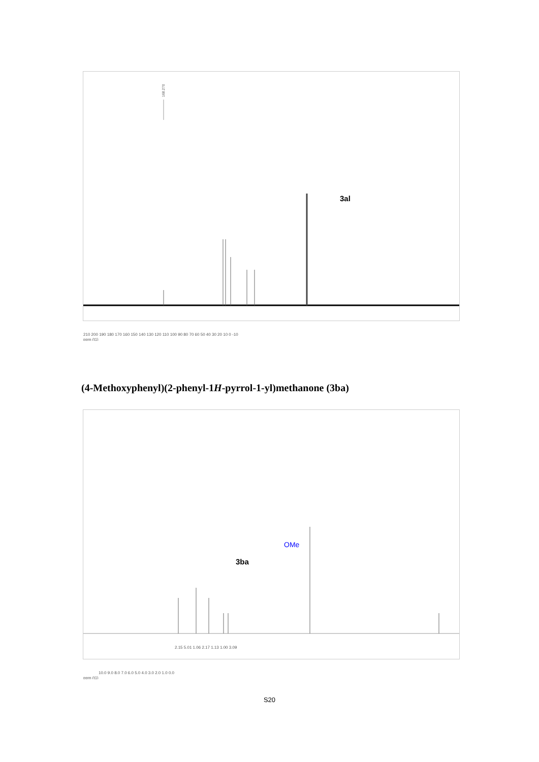168.270
3al
210 200 190 180 170 160 150 140 130 120 110 100 90 80 70 60 50 40 30 20 10 0 -10
ppm (t1)
(4-Methoxyphenyl)(2-phenyl-1H-pyrrol-1-yl)methanone (3ba)
3ba
OMe
2.15 5.01 1.06 2.17 1.13 1.00 3.09
10.0 9.0 8.0 7.0 6.0 5.0 4.0 3.0 2.0 1.0 0.0
ppm (t1)
S20